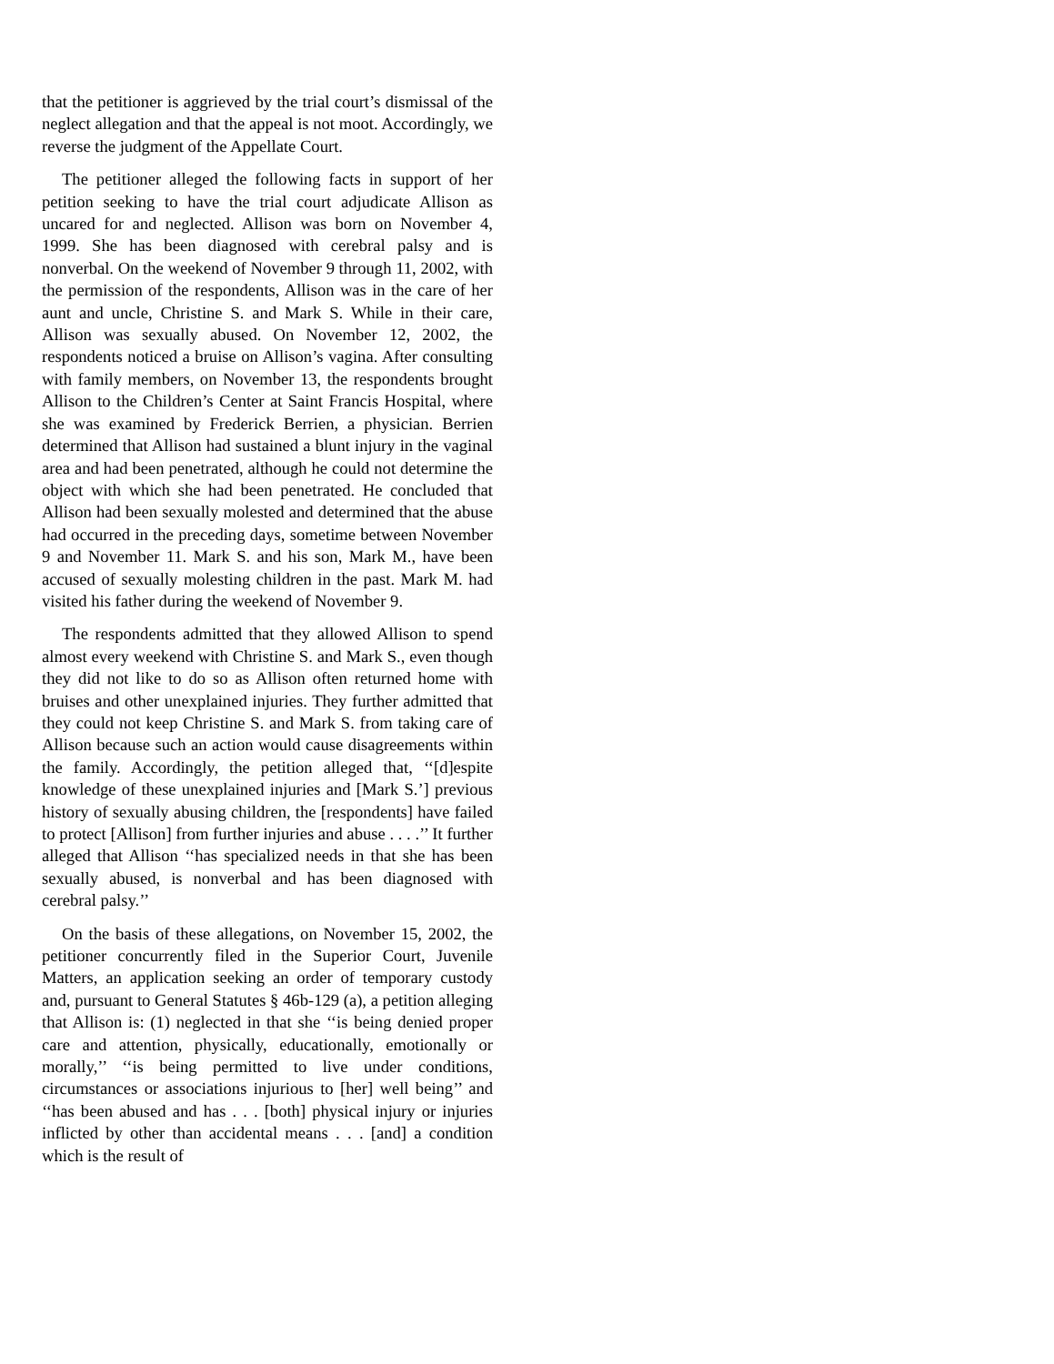that the petitioner is aggrieved by the trial court’s dismissal of the neglect allegation and that the appeal is not moot. Accordingly, we reverse the judgment of the Appellate Court.
The petitioner alleged the following facts in support of her petition seeking to have the trial court adjudicate Allison as uncared for and neglected. Allison was born on November 4, 1999. She has been diagnosed with cerebral palsy and is nonverbal. On the weekend of November 9 through 11, 2002, with the permission of the respondents, Allison was in the care of her aunt and uncle, Christine S. and Mark S. While in their care, Allison was sexually abused. On November 12, 2002, the respondents noticed a bruise on Allison’s vagina. After consulting with family members, on November 13, the respondents brought Allison to the Children’s Center at Saint Francis Hospital, where she was examined by Frederick Berrien, a physician. Berrien determined that Allison had sustained a blunt injury in the vaginal area and had been penetrated, although he could not determine the object with which she had been penetrated. He concluded that Allison had been sexually molested and determined that the abuse had occurred in the preceding days, sometime between November 9 and November 11. Mark S. and his son, Mark M., have been accused of sexually molesting children in the past. Mark M. had visited his father during the weekend of November 9.
The respondents admitted that they allowed Allison to spend almost every weekend with Christine S. and Mark S., even though they did not like to do so as Allison often returned home with bruises and other unexplained injuries. They further admitted that they could not keep Christine S. and Mark S. from taking care of Allison because such an action would cause disagreements within the family. Accordingly, the petition alleged that, ‘‘[d]espite knowledge of these unexplained injuries and [Mark S.’] previous history of sexually abusing children, the [respondents] have failed to protect [Allison] from further injuries and abuse . . . .’’ It further alleged that Allison ‘‘has specialized needs in that she has been sexually abused, is nonverbal and has been diagnosed with cerebral palsy.’’
On the basis of these allegations, on November 15, 2002, the petitioner concurrently filed in the Superior Court, Juvenile Matters, an application seeking an order of temporary custody and, pursuant to General Statutes § 46b-129 (a), a petition alleging that Allison is: (1) neglected in that she ‘‘is being denied proper care and attention, physically, educationally, emotionally or morally,’’ ‘‘is being permitted to live under conditions, circumstances or associations injurious to [her] well being’’ and ‘‘has been abused and has . . . [both] physical injury or injuries inflicted by other than accidental means . . . [and] a condition which is the result of